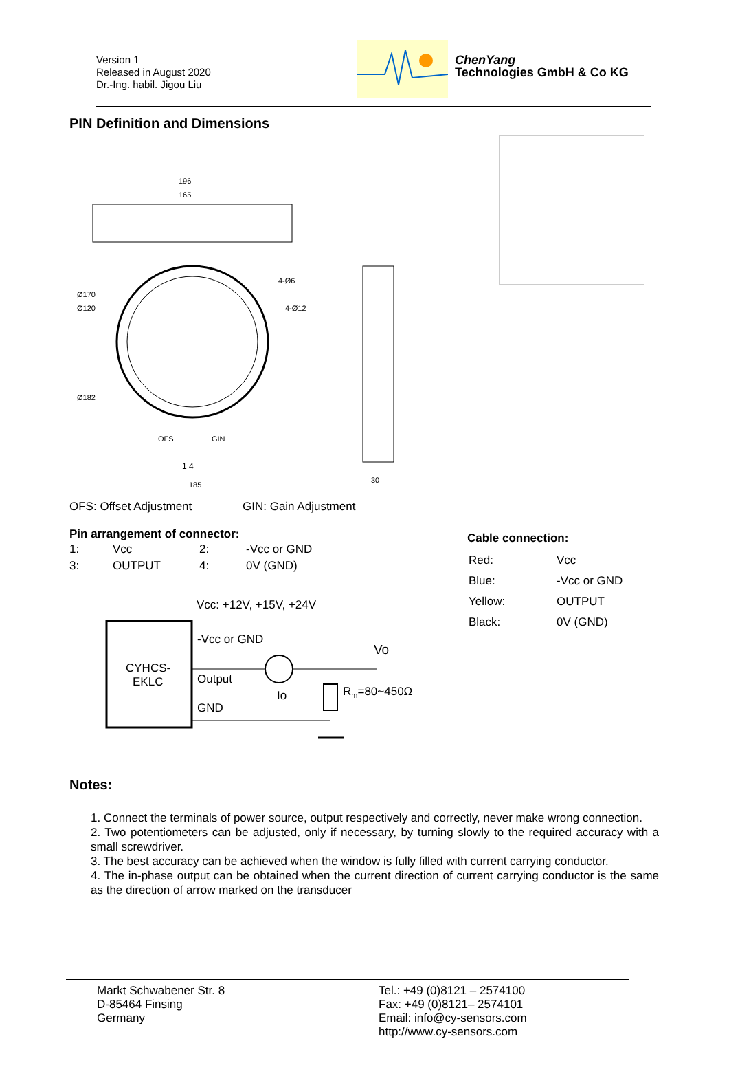Version 1
Released in August 2020
Dr.-Ing. habil. Jigou Liu
ChenYang
Technologies GmbH & Co KG
PIN Definition and Dimensions
196
165
Ø170
Ø120
Ø182
4-Ø6
4-Ø12
OFS
GIN
1 4
185
30
OFS: Offset Adjustment GIN: Gain Adjustment
Pin arrangement of connector:
| 1: | Vcc | 2: | -Vcc or GND |
| 3: | OUTPUT | 4: | 0V (GND) |
Vcc: +12V, +15V, +24V
CYHCS-
EKLC
-Vcc or GND
Output
GND
Io
Rm=80~450Ω
Vo
Cable connection:
| Red: | Vcc |
| Blue: | -Vcc or GND |
| Yellow: | OUTPUT |
| Black: | 0V (GND) |
Notes:
1. Connect the terminals of power source, output respectively and correctly, never make wrong connection.
2. Two potentiometers can be adjusted, only if necessary, by turning slowly to the required accuracy with a small screwdriver.
3. The best accuracy can be achieved when the window is fully filled with current carrying conductor.
4. The in-phase output can be obtained when the current direction of current carrying conductor is the same as the direction of arrow marked on the transducer
Markt Schwabener Str. 8
D-85464 Finsing
Germany
Tel.: +49 (0)8121 – 2574100
Fax: +49 (0)8121– 2574101
Email: info@cy-sensors.com
http://www.cy-sensors.com